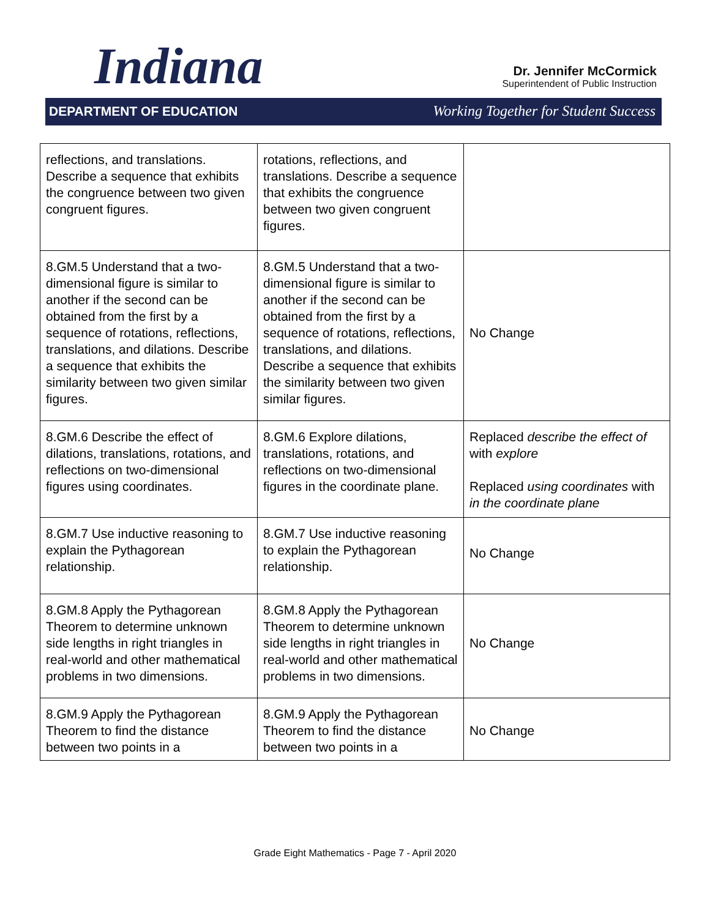Indiana
Dr. Jennifer McCormick
Superintendent of Public Instruction
DEPARTMENT OF EDUCATION Working Together for Student Success
| reflections, and translations. Describe a sequence that exhibits the congruence between two given congruent figures. | rotations, reflections, and translations. Describe a sequence that exhibits the congruence between two given congruent figures. | |
| 8.GM.5 Understand that a two-dimensional figure is similar to another if the second can be obtained from the first by a sequence of rotations, reflections, translations, and dilations. Describe a sequence that exhibits the similarity between two given similar figures. | 8.GM.5 Understand that a two-dimensional figure is similar to another if the second can be obtained from the first by a sequence of rotations, reflections, translations, and dilations. Describe a sequence that exhibits the similarity between two given similar figures. | No Change |
| 8.GM.6 Describe the effect of dilations, translations, rotations, and reflections on two-dimensional figures using coordinates. | 8.GM.6 Explore dilations, translations, rotations, and reflections on two-dimensional figures in the coordinate plane. | Replaced describe the effect of with explore Replaced using coordinates with in the coordinate plane |
| 8.GM.7 Use inductive reasoning to explain the Pythagorean relationship. | 8.GM.7 Use inductive reasoning to explain the Pythagorean relationship. | No Change |
| 8.GM.8 Apply the Pythagorean Theorem to determine unknown side lengths in right triangles in real-world and other mathematical problems in two dimensions. | 8.GM.8 Apply the Pythagorean Theorem to determine unknown side lengths in right triangles in real-world and other mathematical problems in two dimensions. | No Change |
| 8.GM.9 Apply the Pythagorean Theorem to find the distance between two points in a | 8.GM.9 Apply the Pythagorean Theorem to find the distance between two points in a | No Change |
Grade Eight Mathematics - Page 7 - April 2020